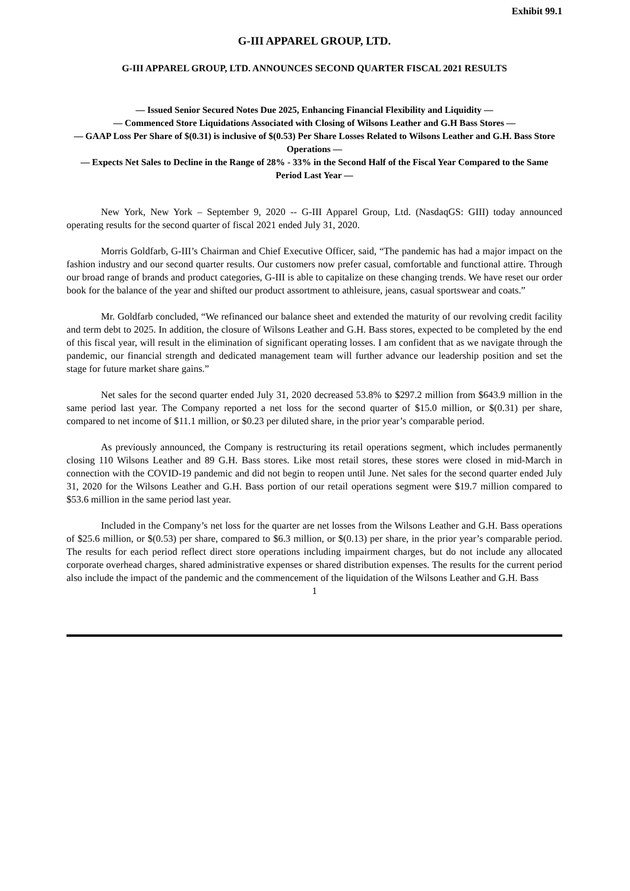Exhibit 99.1
G-III APPAREL GROUP, LTD.
G-III APPAREL GROUP, LTD. ANNOUNCES SECOND QUARTER FISCAL 2021 RESULTS
— Issued Senior Secured Notes Due 2025, Enhancing Financial Flexibility and Liquidity —
— Commenced Store Liquidations Associated with Closing of Wilsons Leather and G.H Bass Stores —
— GAAP Loss Per Share of $(0.31) is inclusive of $(0.53) Per Share Losses Related to Wilsons Leather and G.H. Bass Store Operations —
— Expects Net Sales to Decline in the Range of 28% - 33% in the Second Half of the Fiscal Year Compared to the Same Period Last Year —
New York, New York – September 9, 2020 -- G-III Apparel Group, Ltd. (NasdaqGS: GIII) today announced operating results for the second quarter of fiscal 2021 ended July 31, 2020.
Morris Goldfarb, G-III’s Chairman and Chief Executive Officer, said, “The pandemic has had a major impact on the fashion industry and our second quarter results. Our customers now prefer casual, comfortable and functional attire. Through our broad range of brands and product categories, G-III is able to capitalize on these changing trends. We have reset our order book for the balance of the year and shifted our product assortment to athleisure, jeans, casual sportswear and coats.”
Mr. Goldfarb concluded, “We refinanced our balance sheet and extended the maturity of our revolving credit facility and term debt to 2025. In addition, the closure of Wilsons Leather and G.H. Bass stores, expected to be completed by the end of this fiscal year, will result in the elimination of significant operating losses. I am confident that as we navigate through the pandemic, our financial strength and dedicated management team will further advance our leadership position and set the stage for future market share gains.”
Net sales for the second quarter ended July 31, 2020 decreased 53.8% to $297.2 million from $643.9 million in the same period last year. The Company reported a net loss for the second quarter of $15.0 million, or $(0.31) per share, compared to net income of $11.1 million, or $0.23 per diluted share, in the prior year’s comparable period.
As previously announced, the Company is restructuring its retail operations segment, which includes permanently closing 110 Wilsons Leather and 89 G.H. Bass stores. Like most retail stores, these stores were closed in mid-March in connection with the COVID-19 pandemic and did not begin to reopen until June. Net sales for the second quarter ended July 31, 2020 for the Wilsons Leather and G.H. Bass portion of our retail operations segment were $19.7 million compared to $53.6 million in the same period last year.
Included in the Company’s net loss for the quarter are net losses from the Wilsons Leather and G.H. Bass operations of $25.6 million, or $(0.53) per share, compared to $6.3 million, or $(0.13) per share, in the prior year’s comparable period. The results for each period reflect direct store operations including impairment charges, but do not include any allocated corporate overhead charges, shared administrative expenses or shared distribution expenses. The results for the current period also include the impact of the pandemic and the commencement of the liquidation of the Wilsons Leather and G.H. Bass
1